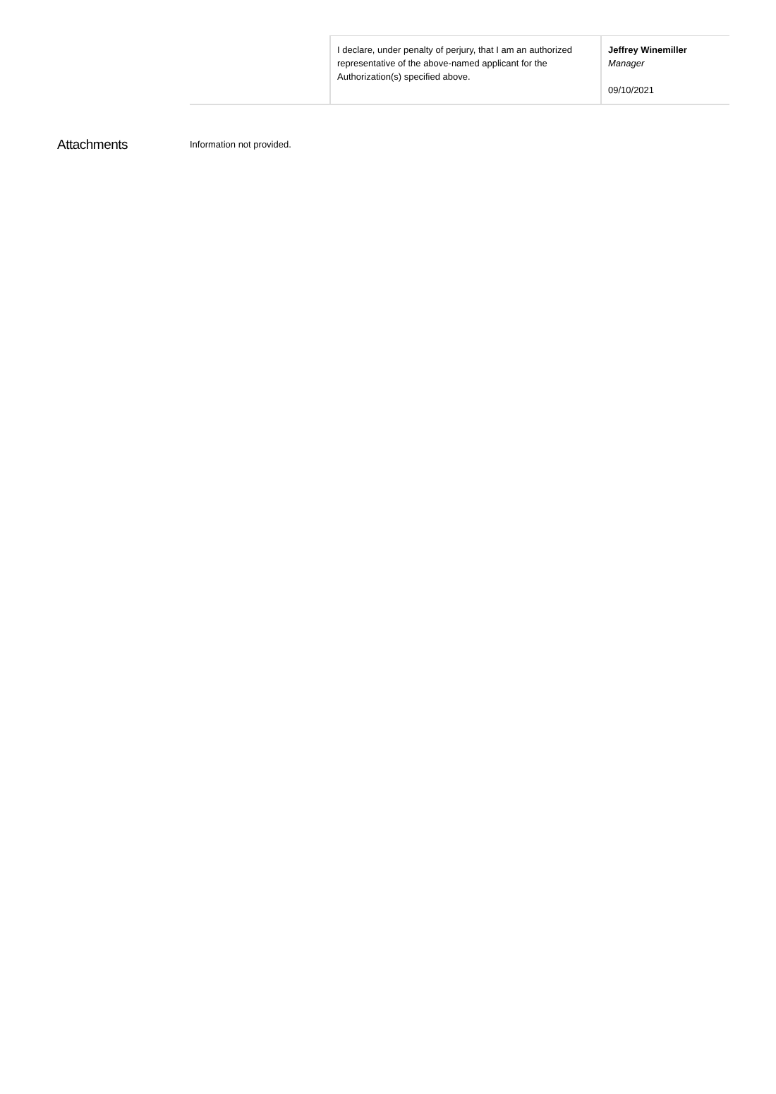| | I declare, under penalty of perjury, that I am an authorized representative of the above-named applicant for the Authorization(s) specified above. | Jeffrey Winemiller Manager 09/10/2021 |
Attachments
Information not provided.